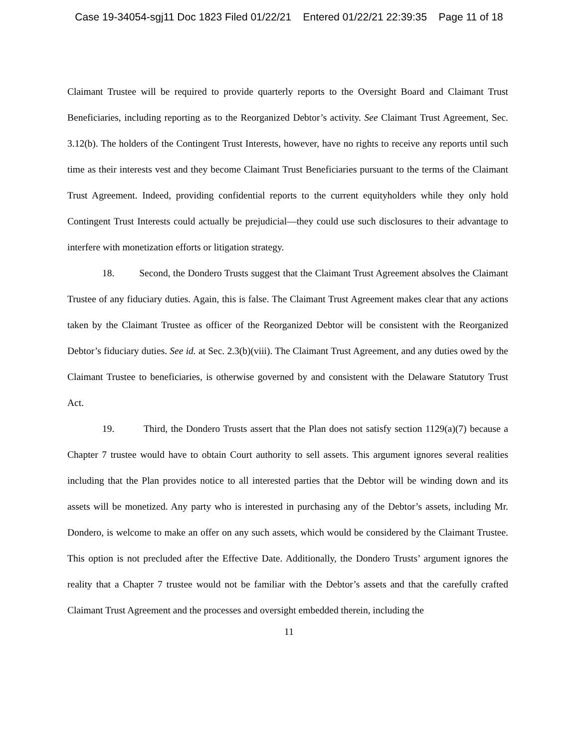Case 19-34054-sgj11 Doc 1823 Filed 01/22/21 Entered 01/22/21 22:39:35 Page 11 of 18
Claimant Trustee will be required to provide quarterly reports to the Oversight Board and Claimant Trust Beneficiaries, including reporting as to the Reorganized Debtor’s activity. See Claimant Trust Agreement, Sec. 3.12(b). The holders of the Contingent Trust Interests, however, have no rights to receive any reports until such time as their interests vest and they become Claimant Trust Beneficiaries pursuant to the terms of the Claimant Trust Agreement. Indeed, providing confidential reports to the current equityholders while they only hold Contingent Trust Interests could actually be prejudicial—they could use such disclosures to their advantage to interfere with monetization efforts or litigation strategy.
18. Second, the Dondero Trusts suggest that the Claimant Trust Agreement absolves the Claimant Trustee of any fiduciary duties. Again, this is false. The Claimant Trust Agreement makes clear that any actions taken by the Claimant Trustee as officer of the Reorganized Debtor will be consistent with the Reorganized Debtor’s fiduciary duties. See id. at Sec. 2.3(b)(viii). The Claimant Trust Agreement, and any duties owed by the Claimant Trustee to beneficiaries, is otherwise governed by and consistent with the Delaware Statutory Trust Act.
19. Third, the Dondero Trusts assert that the Plan does not satisfy section 1129(a)(7) because a Chapter 7 trustee would have to obtain Court authority to sell assets. This argument ignores several realities including that the Plan provides notice to all interested parties that the Debtor will be winding down and its assets will be monetized. Any party who is interested in purchasing any of the Debtor’s assets, including Mr. Dondero, is welcome to make an offer on any such assets, which would be considered by the Claimant Trustee. This option is not precluded after the Effective Date. Additionally, the Dondero Trusts’ argument ignores the reality that a Chapter 7 trustee would not be familiar with the Debtor’s assets and that the carefully crafted Claimant Trust Agreement and the processes and oversight embedded therein, including the
11